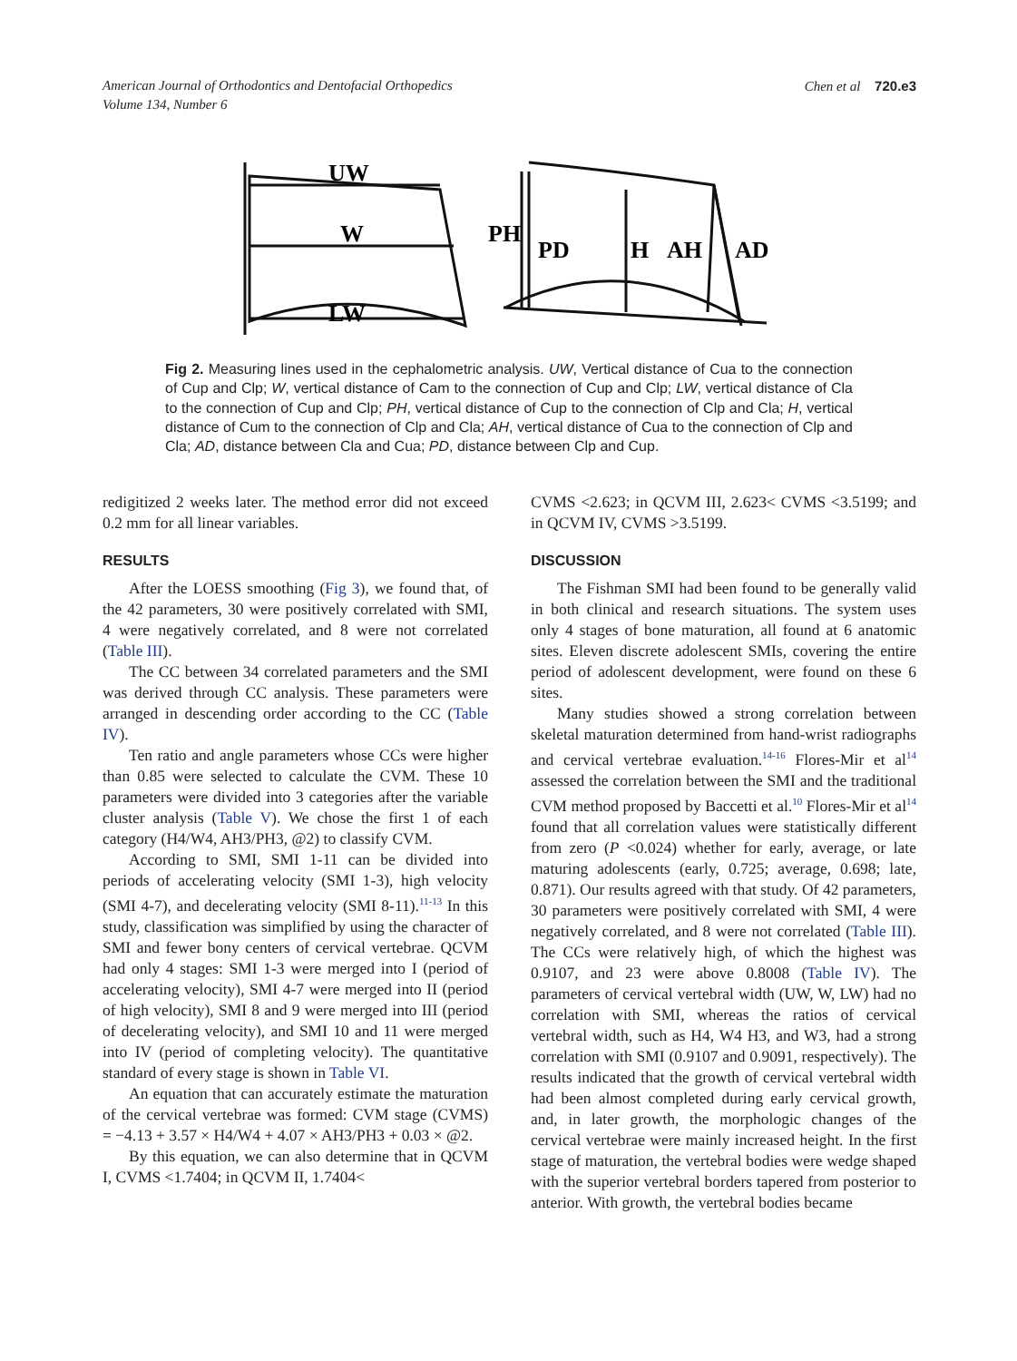American Journal of Orthodontics and Dentofacial Orthopedics
Volume 134, Number 6
Chen et al 720.e3
UW
W
LW
PH
PD
H
AH
AD
Fig 2. Measuring lines used in the cephalometric analysis. UW, Vertical distance of Cua to the connection of Cup and Clp; W, vertical distance of Cam to the connection of Cup and Clp; LW, vertical distance of Cla to the connection of Cup and Clp; PH, vertical distance of Cup to the connection of Clp and Cla; H, vertical distance of Cum to the connection of Clp and Cla; AH, vertical distance of Cua to the connection of Clp and Cla; AD, distance between Cla and Cua; PD, distance between Clp and Cup.
redigitized 2 weeks later. The method error did not exceed 0.2 mm for all linear variables.
RESULTS
After the LOESS smoothing (Fig 3), we found that, of the 42 parameters, 30 were positively correlated with SMI, 4 were negatively correlated, and 8 were not correlated (Table III).
The CC between 34 correlated parameters and the SMI was derived through CC analysis. These parameters were arranged in descending order according to the CC (Table IV).
Ten ratio and angle parameters whose CCs were higher than 0.85 were selected to calculate the CVM. These 10 parameters were divided into 3 categories after the variable cluster analysis (Table V). We chose the first 1 of each category (H4/W4, AH3/PH3, @2) to classify CVM.
According to SMI, SMI 1-11 can be divided into periods of accelerating velocity (SMI 1-3), high velocity (SMI 4-7), and decelerating velocity (SMI 8-11).<sup>11-13</sup> In this study, classification was simplified by using the character of SMI and fewer bony centers of cervical vertebrae. QCVM had only 4 stages: SMI 1-3 were merged into I (period of accelerating velocity), SMI 4-7 were merged into II (period of high velocity), SMI 8 and 9 were merged into III (period of decelerating velocity), and SMI 10 and 11 were merged into IV (period of completing velocity). The quantitative standard of every stage is shown in Table VI.
An equation that can accurately estimate the maturation of the cervical vertebrae was formed: CVM stage (CVMS) = −4.13 + 3.57 × H4/W4 + 4.07 × AH3/PH3 + 0.03 × @2.
By this equation, we can also determine that in QCVM I, CVMS <1.7404; in QCVM II, 1.7404<
CVMS <2.623; in QCVM III, 2.623< CVMS <3.5199; and in QCVM IV, CVMS >3.5199.
DISCUSSION
The Fishman SMI had been found to be generally valid in both clinical and research situations. The system uses only 4 stages of bone maturation, all found at 6 anatomic sites. Eleven discrete adolescent SMIs, covering the entire period of adolescent development, were found on these 6 sites.
Many studies showed a strong correlation between skeletal maturation determined from hand-wrist radiographs and cervical vertebrae evaluation.<sup>14-16</sup> Flores-Mir et al<sup>14</sup> assessed the correlation between the SMI and the traditional CVM method proposed by Baccetti et al.<sup>10</sup> Flores-Mir et al<sup>14</sup> found that all correlation values were statistically different from zero (P <0.024) whether for early, average, or late maturing adolescents (early, 0.725; average, 0.698; late, 0.871). Our results agreed with that study. Of 42 parameters, 30 parameters were positively correlated with SMI, 4 were negatively correlated, and 8 were not correlated (Table III). The CCs were relatively high, of which the highest was 0.9107, and 23 were above 0.8008 (Table IV). The parameters of cervical vertebral width (UW, W, LW) had no correlation with SMI, whereas the ratios of cervical vertebral width, such as H4, W4 H3, and W3, had a strong correlation with SMI (0.9107 and 0.9091, respectively). The results indicated that the growth of cervical vertebral width had been almost completed during early cervical growth, and, in later growth, the morphologic changes of the cervical vertebrae were mainly increased height. In the first stage of maturation, the vertebral bodies were wedge shaped with the superior vertebral borders tapered from posterior to anterior. With growth, the vertebral bodies became